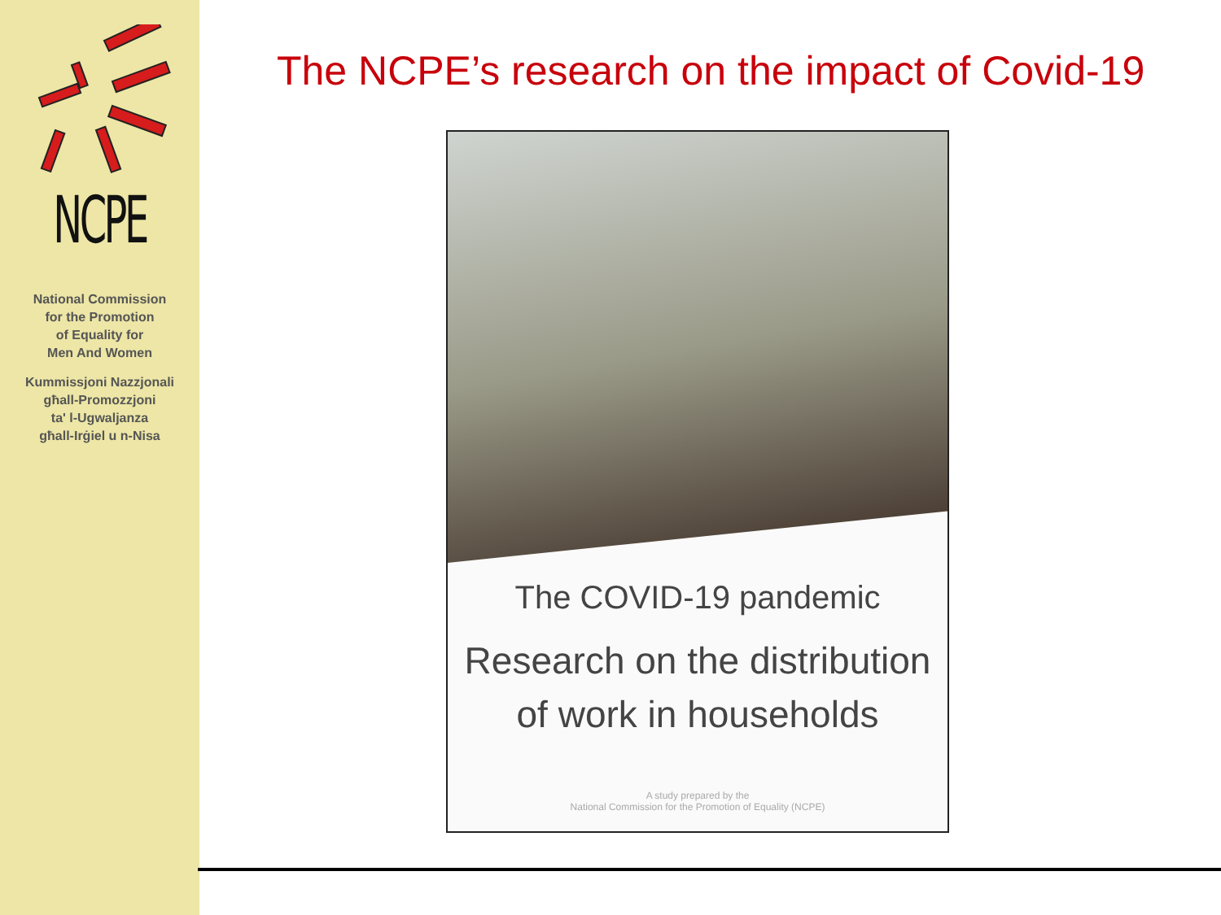NCPE
National Commission
for the Promotion
of Equality for
Men And Women
Kummissjoni Nazzjonali
għall-Promozzjoni
ta' l-Ugwaljanza
għall-Irġiel u n-Nisa
The NCPE’s research on the impact of Covid-19
The COVID-19 pandemic
Research on the distribution
of work in households
A study prepared by the
National Commission for the Promotion of Equality (NCPE)